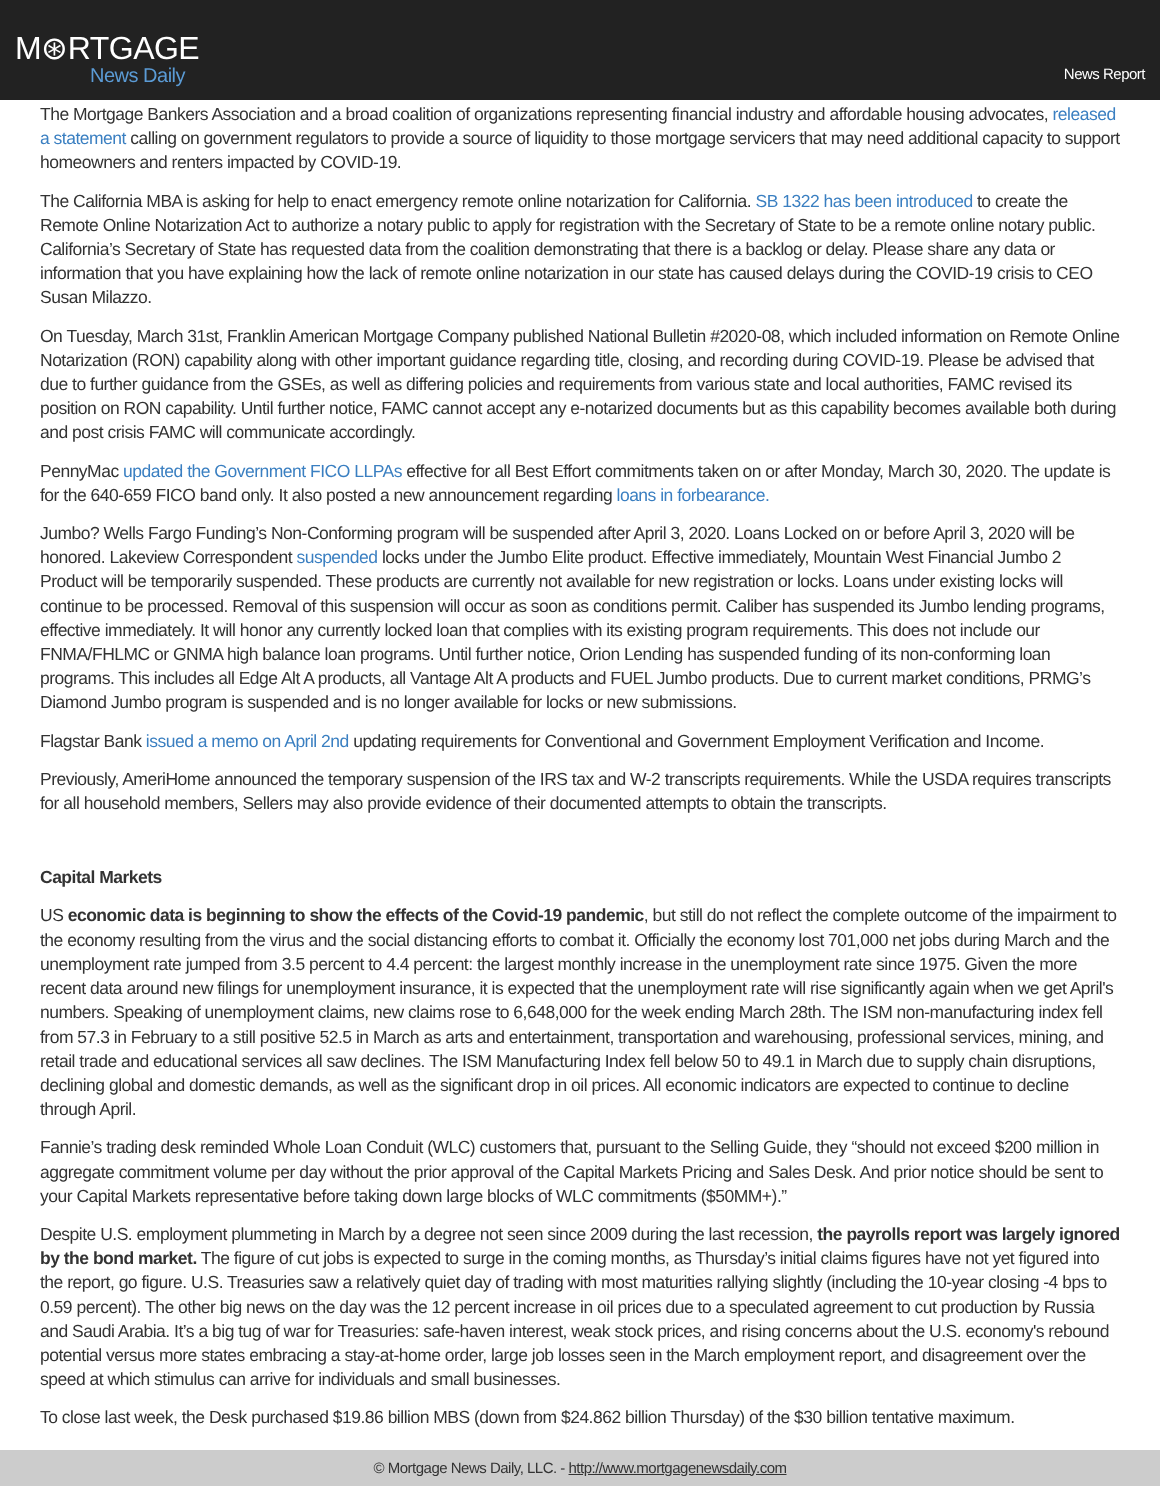M⊛RTGAGE
News Daily
News Report
The Mortgage Bankers Association and a broad coalition of organizations representing financial industry and affordable housing advocates, released a statement calling on government regulators to provide a source of liquidity to those mortgage servicers that may need additional capacity to support homeowners and renters impacted by COVID-19.
The California MBA is asking for help to enact emergency remote online notarization for California. SB 1322 has been introduced to create the Remote Online Notarization Act to authorize a notary public to apply for registration with the Secretary of State to be a remote online notary public. California’s Secretary of State has requested data from the coalition demonstrating that there is a backlog or delay. Please share any data or information that you have explaining how the lack of remote online notarization in our state has caused delays during the COVID-19 crisis to CEO Susan Milazzo.
On Tuesday, March 31st, Franklin American Mortgage Company published National Bulletin #2020-08, which included information on Remote Online Notarization (RON) capability along with other important guidance regarding title, closing, and recording during COVID-19. Please be advised that due to further guidance from the GSEs, as well as differing policies and requirements from various state and local authorities, FAMC revised its position on RON capability. Until further notice, FAMC cannot accept any e-notarized documents but as this capability becomes available both during and post crisis FAMC will communicate accordingly.
PennyMac updated the Government FICO LLPAs effective for all Best Effort commitments taken on or after Monday, March 30, 2020. The update is for the 640-659 FICO band only. It also posted a new announcement regarding loans in forbearance.
Jumbo? Wells Fargo Funding’s Non-Conforming program will be suspended after April 3, 2020. Loans Locked on or before April 3, 2020 will be honored. Lakeview Correspondent suspended locks under the Jumbo Elite product. Effective immediately, Mountain West Financial Jumbo 2 Product will be temporarily suspended. These products are currently not available for new registration or locks. Loans under existing locks will continue to be processed. Removal of this suspension will occur as soon as conditions permit. Caliber has suspended its Jumbo lending programs, effective immediately. It will honor any currently locked loan that complies with its existing program requirements. This does not include our FNMA/FHLMC or GNMA high balance loan programs. Until further notice, Orion Lending has suspended funding of its non-conforming loan programs. This includes all Edge Alt A products, all Vantage Alt A products and FUEL Jumbo products. Due to current market conditions, PRMG’s Diamond Jumbo program is suspended and is no longer available for locks or new submissions.
Flagstar Bank issued a memo on April 2nd updating requirements for Conventional and Government Employment Verification and Income.
Previously, AmeriHome announced the temporary suspension of the IRS tax and W-2 transcripts requirements. While the USDA requires transcripts for all household members, Sellers may also provide evidence of their documented attempts to obtain the transcripts.
Capital Markets
US economic data is beginning to show the effects of the Covid-19 pandemic, but still do not reflect the complete outcome of the impairment to the economy resulting from the virus and the social distancing efforts to combat it. Officially the economy lost 701,000 net jobs during March and the unemployment rate jumped from 3.5 percent to 4.4 percent: the largest monthly increase in the unemployment rate since 1975. Given the more recent data around new filings for unemployment insurance, it is expected that the unemployment rate will rise significantly again when we get April's numbers. Speaking of unemployment claims, new claims rose to 6,648,000 for the week ending March 28th. The ISM non-manufacturing index fell from 57.3 in February to a still positive 52.5 in March as arts and entertainment, transportation and warehousing, professional services, mining, and retail trade and educational services all saw declines. The ISM Manufacturing Index fell below 50 to 49.1 in March due to supply chain disruptions, declining global and domestic demands, as well as the significant drop in oil prices. All economic indicators are expected to continue to decline through April.
Fannie’s trading desk reminded Whole Loan Conduit (WLC) customers that, pursuant to the Selling Guide, they “should not exceed $200 million in aggregate commitment volume per day without the prior approval of the Capital Markets Pricing and Sales Desk. And prior notice should be sent to your Capital Markets representative before taking down large blocks of WLC commitments ($50MM+).”
Despite U.S. employment plummeting in March by a degree not seen since 2009 during the last recession, the payrolls report was largely ignored by the bond market. The figure of cut jobs is expected to surge in the coming months, as Thursday’s initial claims figures have not yet figured into the report, go figure. U.S. Treasuries saw a relatively quiet day of trading with most maturities rallying slightly (including the 10-year closing -4 bps to 0.59 percent). The other big news on the day was the 12 percent increase in oil prices due to a speculated agreement to cut production by Russia and Saudi Arabia. It’s a big tug of war for Treasuries: safe-haven interest, weak stock prices, and rising concerns about the U.S. economy's rebound potential versus more states embracing a stay-at-home order, large job losses seen in the March employment report, and disagreement over the speed at which stimulus can arrive for individuals and small businesses.
To close last week, the Desk purchased $19.86 billion MBS (down from $24.862 billion Thursday) of the $30 billion tentative maximum.
© Mortgage News Daily, LLC. - http://www.mortgagenewsdaily.com